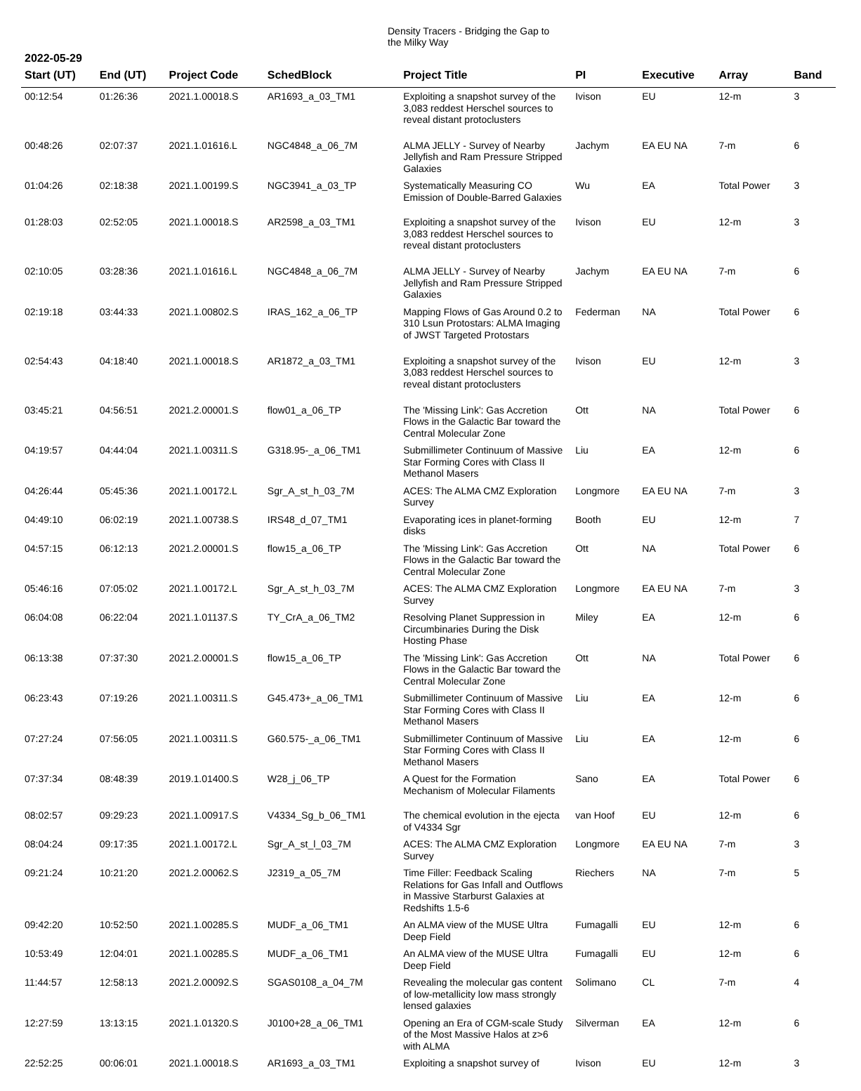Density Tracers - Bridging the Gap to the Milky Way
2022-05-29
| Start (UT) | End (UT) | Project Code | SchedBlock | Project Title | PI | Executive | Array | Band |
| --- | --- | --- | --- | --- | --- | --- | --- | --- |
| 00:12:54 | 01:26:36 | 2021.1.00018.S | AR1693_a_03_TM1 | Exploiting a snapshot survey of the 3,083 reddest Herschel sources to reveal distant protoclusters | Ivison | EU | 12-m | 3 |
| 00:48:26 | 02:07:37 | 2021.1.01616.L | NGC4848_a_06_7M | ALMA JELLY - Survey of Nearby Jellyfish and Ram Pressure Stripped Galaxies | Jachym | EA EU NA | 7-m | 6 |
| 01:04:26 | 02:18:38 | 2021.1.00199.S | NGC3941_a_03_TP | Systematically Measuring CO Emission of Double-Barred Galaxies | Wu | EA | Total Power | 3 |
| 01:28:03 | 02:52:05 | 2021.1.00018.S | AR2598_a_03_TM1 | Exploiting a snapshot survey of the 3,083 reddest Herschel sources to reveal distant protoclusters | Ivison | EU | 12-m | 3 |
| 02:10:05 | 03:28:36 | 2021.1.01616.L | NGC4848_a_06_7M | ALMA JELLY - Survey of Nearby Jellyfish and Ram Pressure Stripped Galaxies | Jachym | EA EU NA | 7-m | 6 |
| 02:19:18 | 03:44:33 | 2021.1.00802.S | IRAS_162_a_06_TP | Mapping Flows of Gas Around 0.2 to 310 Lsun Protostars: ALMA Imaging of JWST Targeted Protostars | Federman | NA | Total Power | 6 |
| 02:54:43 | 04:18:40 | 2021.1.00018.S | AR1872_a_03_TM1 | Exploiting a snapshot survey of the 3,083 reddest Herschel sources to reveal distant protoclusters | Ivison | EU | 12-m | 3 |
| 03:45:21 | 04:56:51 | 2021.2.00001.S | flow01_a_06_TP | The 'Missing Link': Gas Accretion Flows in the Galactic Bar toward the Central Molecular Zone | Ott | NA | Total Power | 6 |
| 04:19:57 | 04:44:04 | 2021.1.00311.S | G318.95-_a_06_TM1 | Submillimeter Continuum of Massive Star Forming Cores with Class II Methanol Masers | Liu | EA | 12-m | 6 |
| 04:26:44 | 05:45:36 | 2021.1.00172.L | Sgr_A_st_h_03_7M | ACES: The ALMA CMZ Exploration Survey | Longmore | EA EU NA | 7-m | 3 |
| 04:49:10 | 06:02:19 | 2021.1.00738.S | IRS48_d_07_TM1 | Evaporating ices in planet-forming disks | Booth | EU | 12-m | 7 |
| 04:57:15 | 06:12:13 | 2021.2.00001.S | flow15_a_06_TP | The 'Missing Link': Gas Accretion Flows in the Galactic Bar toward the Central Molecular Zone | Ott | NA | Total Power | 6 |
| 05:46:16 | 07:05:02 | 2021.1.00172.L | Sgr_A_st_h_03_7M | ACES: The ALMA CMZ Exploration Survey | Longmore | EA EU NA | 7-m | 3 |
| 06:04:08 | 06:22:04 | 2021.1.01137.S | TY_CrA_a_06_TM2 | Resolving Planet Suppression in Circumbinaries During the Disk Hosting Phase | Miley | EA | 12-m | 6 |
| 06:13:38 | 07:37:30 | 2021.2.00001.S | flow15_a_06_TP | The 'Missing Link': Gas Accretion Flows in the Galactic Bar toward the Central Molecular Zone | Ott | NA | Total Power | 6 |
| 06:23:43 | 07:19:26 | 2021.1.00311.S | G45.473+_a_06_TM1 | Submillimeter Continuum of Massive Star Forming Cores with Class II Methanol Masers | Liu | EA | 12-m | 6 |
| 07:27:24 | 07:56:05 | 2021.1.00311.S | G60.575-_a_06_TM1 | Submillimeter Continuum of Massive Star Forming Cores with Class II Methanol Masers | Liu | EA | 12-m | 6 |
| 07:37:34 | 08:48:39 | 2019.1.01400.S | W28_j_06_TP | A Quest for the Formation Mechanism of Molecular Filaments | Sano | EA | Total Power | 6 |
| 08:02:57 | 09:29:23 | 2021.1.00917.S | V4334_Sg_b_06_TM1 | The chemical evolution in the ejecta of V4334 Sgr | van Hoof | EU | 12-m | 6 |
| 08:04:24 | 09:17:35 | 2021.1.00172.L | Sgr_A_st_l_03_7M | ACES: The ALMA CMZ Exploration Survey | Longmore | EA EU NA | 7-m | 3 |
| 09:21:24 | 10:21:20 | 2021.2.00062.S | J2319_a_05_7M | Time Filler: Feedback Scaling Relations for Gas Infall and Outflows in Massive Starburst Galaxies at Redshifts 1.5-6 | Riechers | NA | 7-m | 5 |
| 09:42:20 | 10:52:50 | 2021.1.00285.S | MUDF_a_06_TM1 | An ALMA view of the MUSE Ultra Deep Field | Fumagalli | EU | 12-m | 6 |
| 10:53:49 | 12:04:01 | 2021.1.00285.S | MUDF_a_06_TM1 | An ALMA view of the MUSE Ultra Deep Field | Fumagalli | EU | 12-m | 6 |
| 11:44:57 | 12:58:13 | 2021.2.00092.S | SGAS0108_a_04_7M | Revealing the molecular gas content of low-metallicity low mass strongly lensed galaxies | Solimano | CL | 7-m | 4 |
| 12:27:59 | 13:13:15 | 2021.1.01320.S | J0100+28_a_06_TM1 | Opening an Era of CGM-scale Study of the Most Massive Halos at z>6 with ALMA | Silverman | EA | 12-m | 6 |
| 22:52:25 | 00:06:01 | 2021.1.00018.S | AR1693_a_03_TM1 | Exploiting a snapshot survey of | Ivison | EU | 12-m | 3 |